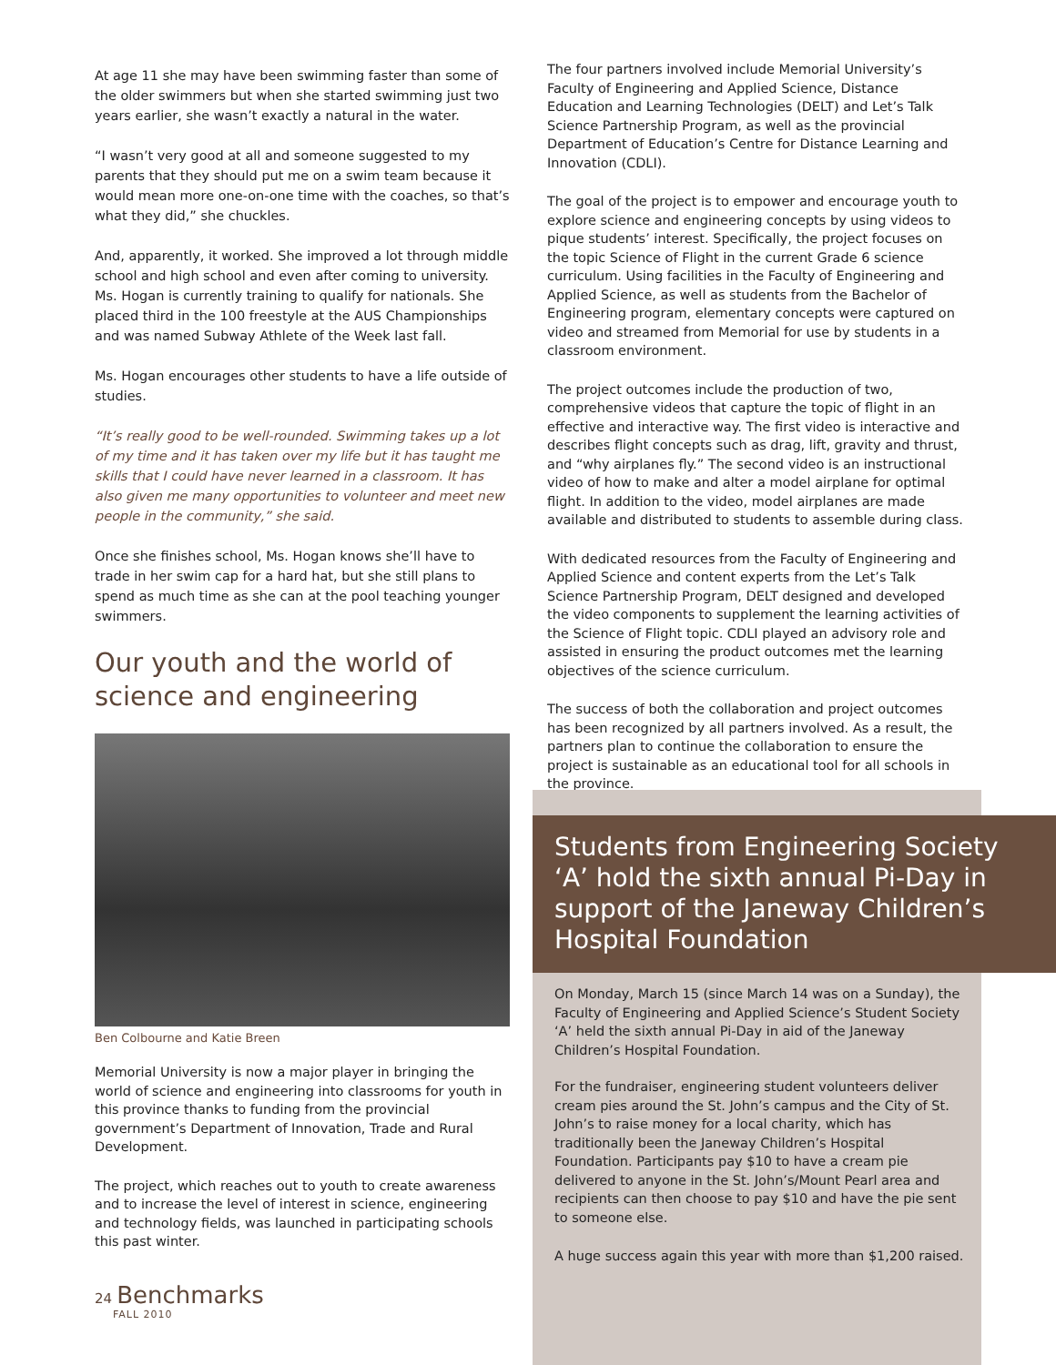At age 11 she may have been swimming faster than some of the older swimmers but when she started swimming just two years earlier, she wasn’t exactly a natural in the water.
“I wasn’t very good at all and someone suggested to my parents that they should put me on a swim team because it would mean more one-on-one time with the coaches, so that’s what they did,” she chuckles.
And, apparently, it worked. She improved a lot through middle school and high school and even after coming to university. Ms. Hogan is currently training to qualify for nationals. She placed third in the 100 freestyle at the AUS Championships and was named Subway Athlete of the Week last fall.
Ms. Hogan encourages other students to have a life outside of studies.
“It’s really good to be well-rounded. Swimming takes up a lot of my time and it has taken over my life but it has taught me skills that I could have never learned in a classroom. It has also given me many opportunities to volunteer and meet new people in the community,” she said.
Once she finishes school, Ms. Hogan knows she’ll have to trade in her swim cap for a hard hat, but she still plans to spend as much time as she can at the pool teaching younger swimmers.
Our youth and the world of science and engineering
Ben Colbourne and Katie Breen
Memorial University is now a major player in bringing the world of science and engineering into classrooms for youth in this province thanks to funding from the provincial government’s Department of Innovation, Trade and Rural Development.
The project, which reaches out to youth to create awareness and to increase the level of interest in science, engineering and technology fields, was launched in participating schools this past winter.
The four partners involved include Memorial University’s Faculty of Engineering and Applied Science, Distance Education and Learning Technologies (DELT) and Let’s Talk Science Partnership Program, as well as the provincial Department of Education’s Centre for Distance Learning and Innovation (CDLI).
The goal of the project is to empower and encourage youth to explore science and engineering concepts by using videos to pique students’ interest. Specifically, the project focuses on the topic Science of Flight in the current Grade 6 science curriculum. Using facilities in the Faculty of Engineering and Applied Science, as well as students from the Bachelor of Engineering program, elementary concepts were captured on video and streamed from Memorial for use by students in a classroom environment.
The project outcomes include the production of two, comprehensive videos that capture the topic of flight in an effective and interactive way. The first video is interactive and describes flight concepts such as drag, lift, gravity and thrust, and “why airplanes fly.” The second video is an instructional video of how to make and alter a model airplane for optimal flight. In addition to the video, model airplanes are made available and distributed to students to assemble during class.
With dedicated resources from the Faculty of Engineering and Applied Science and content experts from the Let’s Talk Science Partnership Program, DELT designed and developed the video components to supplement the learning activities of the Science of Flight topic. CDLI played an advisory role and assisted in ensuring the product outcomes met the learning objectives of the science curriculum.
The success of both the collaboration and project outcomes has been recognized by all partners involved. As a result, the partners plan to continue the collaboration to ensure the project is sustainable as an educational tool for all schools in the province.
Students from Engineering Society ‘A’ hold the sixth annual Pi-Day in support of the Janeway Children’s Hospital Foundation
On Monday, March 15 (since March 14 was on a Sunday), the Faculty of Engineering and Applied Science’s Student Society ‘A’ held the sixth annual Pi-Day in aid of the Janeway Children’s Hospital Foundation.
For the fundraiser, engineering student volunteers deliver cream pies around the St. John’s campus and the City of St. John’s to raise money for a local charity, which has traditionally been the Janeway Children’s Hospital Foundation. Participants pay $10 to have a cream pie delivered to anyone in the St. John’s/Mount Pearl area and recipients can then choose to pay $10 and have the pie sent to someone else.
A huge success again this year with more than $1,200 raised.
24 Benchmarks
FALL 2010